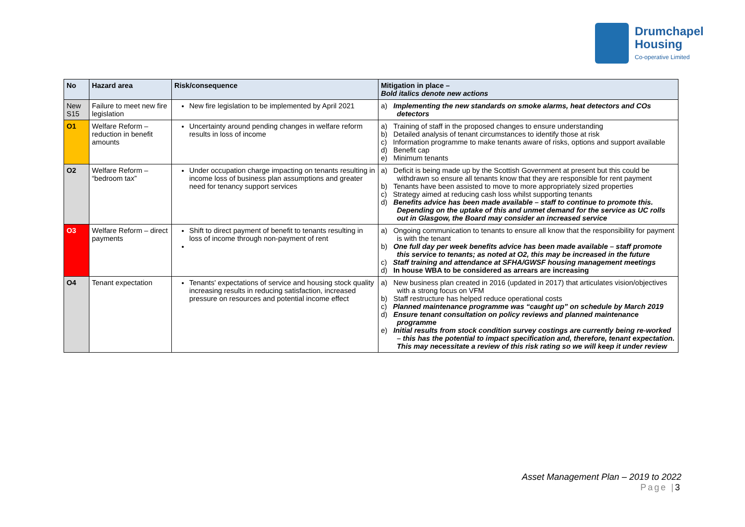Drumchapel
Housing
Co-operative Limited
| No | Hazard area | Risk/consequence | Mitigation in place – Bold italics denote new actions |
| --- | --- | --- | --- |
| New S15 | Failure to meet new fire legislation | New fire legislation to be implemented by April 2021 | a) Implementing the new standards on smoke alarms, heat detectors and COs detectors |
| O1 | Welfare Reform – reduction in benefit amounts | Uncertainty around pending changes in welfare reform results in loss of income | a) Training of staff in the proposed changes to ensure understanding b) Detailed analysis of tenant circumstances to identify those at risk c) Information programme to make tenants aware of risks, options and support available d) Benefit cap e) Minimum tenants |
| O2 | Welfare Reform – “bedroom tax” | Under occupation charge impacting on tenants resulting in income loss of business plan assumptions and greater need for tenancy support services | a) Deficit is being made up by the Scottish Government at present but this could be withdrawn so ensure all tenants know that they are responsible for rent payment b) Tenants have been assisted to move to more appropriately sized properties c) Strategy aimed at reducing cash loss whilst supporting tenants d) Benefits advice has been made available – staff to continue to promote this. Depending on the uptake of this and unmet demand for the service as UC rolls out in Glasgow, the Board may consider an increased service |
| O3 | Welfare Reform – direct payments | Shift to direct payment of benefit to tenants resulting in loss of income through non-payment of rent | a) Ongoing communication to tenants to ensure all know that the responsibility for payment is with the tenant b) One full day per week benefits advice has been made available – staff promote this service to tenants; as noted at O2, this may be increased in the future c) Staff training and attendance at SFHA/GWSF housing management meetings d) In house WBA to be considered as arrears are increasing |
| O4 | Tenant expectation | Tenants' expectations of service and housing stock quality increasing results in reducing satisfaction, increased pressure on resources and potential income effect | a) New business plan created in 2016 (updated in 2017) that articulates vision/objectives with a strong focus on VFM b) Staff restructure has helped reduce operational costs c) Planned maintenance programme was “caught up” on schedule by March 2019 d) Ensure tenant consultation on policy reviews and planned maintenance programme e) Initial results from stock condition survey costings are currently being re-worked – this has the potential to impact specification and, therefore, tenant expectation. This may necessitate a review of this risk rating so we will keep it under review |
Asset Management Plan – 2019 to 2022
Page |3